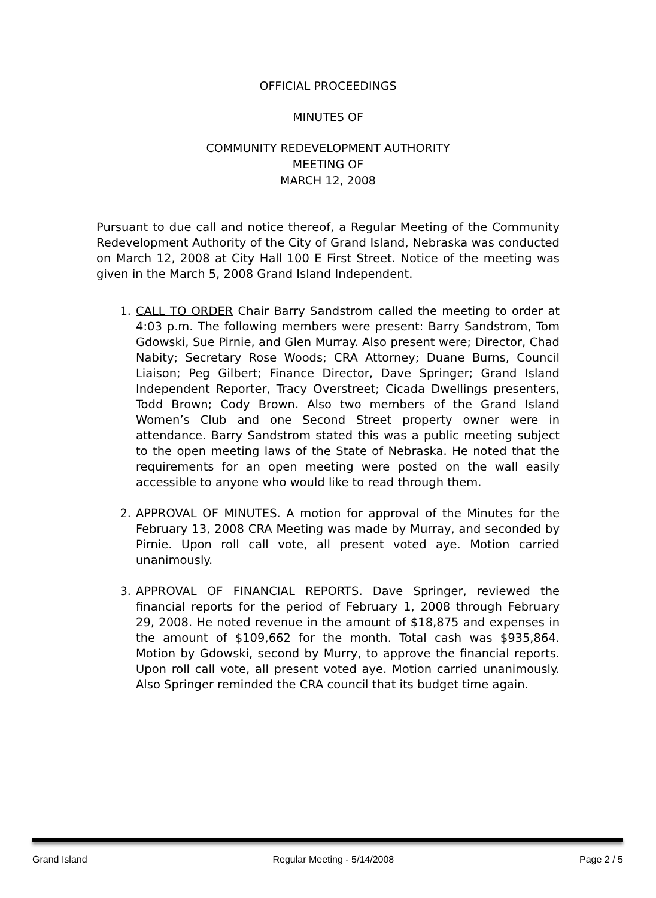OFFICIAL PROCEEDINGS
MINUTES OF
COMMUNITY REDEVELOPMENT AUTHORITY
MEETING OF
MARCH 12, 2008
Pursuant to due call and notice thereof, a Regular Meeting of the Community Redevelopment Authority of the City of Grand Island, Nebraska was conducted on March 12, 2008 at City Hall 100 E First Street. Notice of the meeting was given in the March 5, 2008 Grand Island Independent.
1. CALL TO ORDER Chair Barry Sandstrom called the meeting to order at 4:03 p.m. The following members were present: Barry Sandstrom, Tom Gdowski, Sue Pirnie, and Glen Murray. Also present were; Director, Chad Nabity; Secretary Rose Woods; CRA Attorney; Duane Burns, Council Liaison; Peg Gilbert; Finance Director, Dave Springer; Grand Island Independent Reporter, Tracy Overstreet; Cicada Dwellings presenters, Todd Brown; Cody Brown. Also two members of the Grand Island Women’s Club and one Second Street property owner were in attendance. Barry Sandstrom stated this was a public meeting subject to the open meeting laws of the State of Nebraska. He noted that the requirements for an open meeting were posted on the wall easily accessible to anyone who would like to read through them.
2. APPROVAL OF MINUTES. A motion for approval of the Minutes for the February 13, 2008 CRA Meeting was made by Murray, and seconded by Pirnie. Upon roll call vote, all present voted aye. Motion carried unanimously.
3. APPROVAL OF FINANCIAL REPORTS. Dave Springer, reviewed the financial reports for the period of February 1, 2008 through February 29, 2008. He noted revenue in the amount of $18,875 and expenses in the amount of $109,662 for the month. Total cash was $935,864. Motion by Gdowski, second by Murry, to approve the financial reports. Upon roll call vote, all present voted aye. Motion carried unanimously. Also Springer reminded the CRA council that its budget time again.
Grand Island Regular Meeting - 5/14/2008 Page 2 / 5